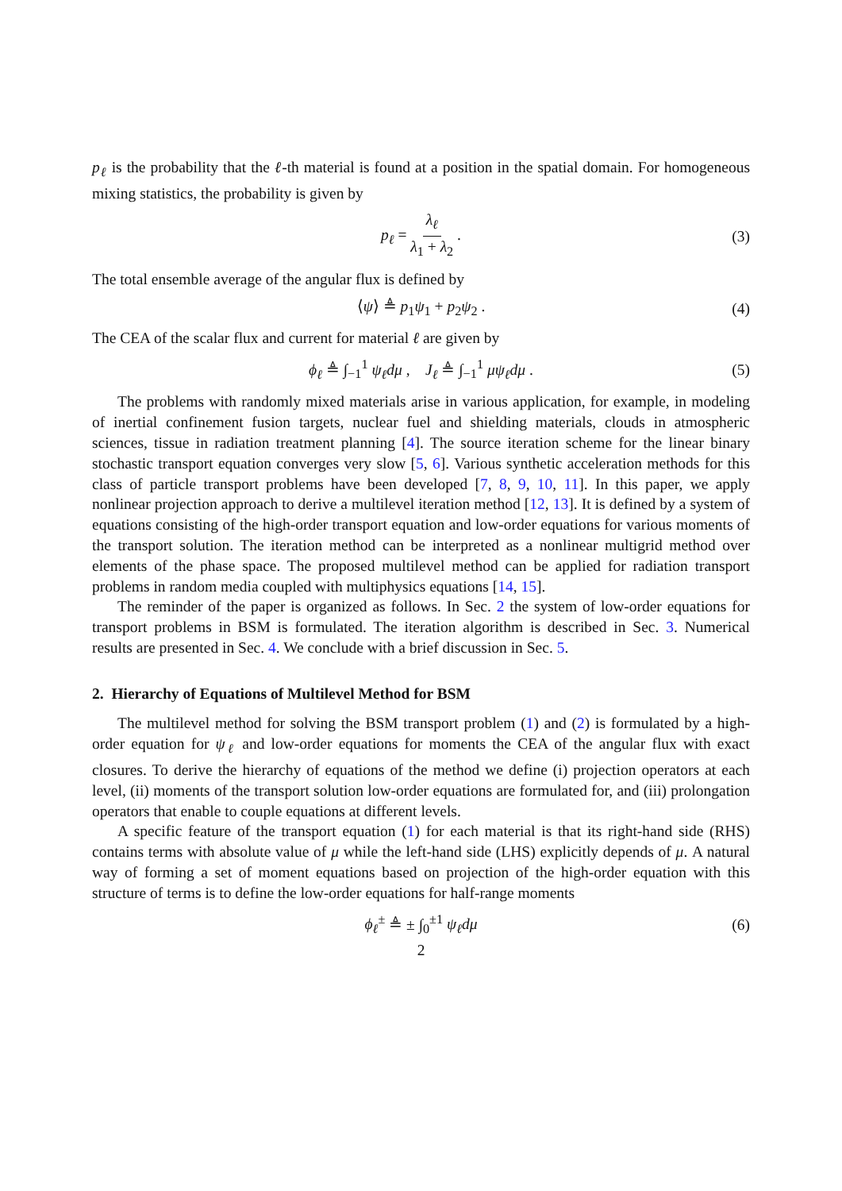p<sub>ℓ</sub> is the probability that the ℓ-th material is found at a position in the spatial domain. For homogeneous mixing statistics, the probability is given by
p<sub>ℓ</sub> = λ<sub>ℓ</sub> λ<sub>1</sub> + λ<sub>2</sub> . (3)
The total ensemble average of the angular flux is defined by
⟨ψ⟩ ≜ p<sub>1</sub>ψ<sub>1</sub> + p<sub>2</sub>ψ<sub>2</sub> . (4)
The CEA of the scalar flux and current for material ℓ are given by
ϕ<sub>ℓ</sub> ≜ ∫<sub>−1</sub><sup>1</sup> ψ<sub>ℓ</sub>dμ , J<sub>ℓ</sub> ≜ ∫<sub>−1</sub><sup>1</sup> μψ<sub>ℓ</sub>dμ . (5)
The problems with randomly mixed materials arise in various application, for example, in modeling of inertial confinement fusion targets, nuclear fuel and shielding materials, clouds in atmospheric sciences, tissue in radiation treatment planning [4]. The source iteration scheme for the linear binary stochastic transport equation converges very slow [5, 6]. Various synthetic acceleration methods for this class of particle transport problems have been developed [7, 8, 9, 10, 11]. In this paper, we apply nonlinear projection approach to derive a multilevel iteration method [12, 13]. It is defined by a system of equations consisting of the high-order transport equation and low-order equations for various moments of the transport solution. The iteration method can be interpreted as a nonlinear multigrid method over elements of the phase space. The proposed multilevel method can be applied for radiation transport problems in random media coupled with multiphysics equations [14, 15].
The reminder of the paper is organized as follows. In Sec. 2 the system of low-order equations for transport problems in BSM is formulated. The iteration algorithm is described in Sec. 3. Numerical results are presented in Sec. 4. We conclude with a brief discussion in Sec. 5.
2. Hierarchy of Equations of Multilevel Method for BSM
The multilevel method for solving the BSM transport problem (1) and (2) is formulated by a high-order equation for ψ<sub>ℓ</sub> and low-order equations for moments the CEA of the angular flux with exact closures. To derive the hierarchy of equations of the method we define (i) projection operators at each level, (ii) moments of the transport solution low-order equations are formulated for, and (iii) prolongation operators that enable to couple equations at different levels.
A specific feature of the transport equation (1) for each material is that its right-hand side (RHS) contains terms with absolute value of μ while the left-hand side (LHS) explicitly depends of μ. A natural way of forming a set of moment equations based on projection of the high-order equation with this structure of terms is to define the low-order equations for half-range moments
ϕ<sub>ℓ</sub><sup>±</sup> ≜ ± ∫<sub>0</sub><sup>±1</sup> ψ<sub>ℓ</sub>dμ (6)
2